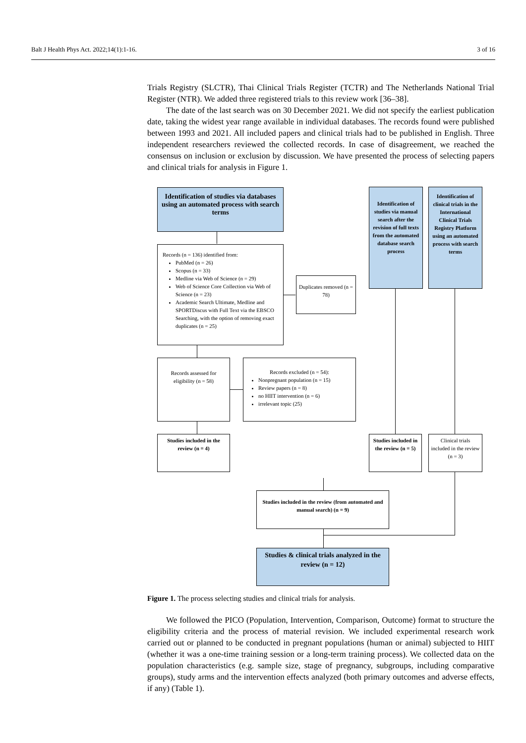Balt J Health Phys Act. 2022;14(1):1-16. 3 of 16
Trials Registry (SLCTR), Thai Clinical Trials Register (TCTR) and The Netherlands National Trial Register (NTR). We added three registered trials to this review work [36–38].
The date of the last search was on 30 December 2021. We did not specify the earliest publication date, taking the widest year range available in individual databases. The records found were published between 1993 and 2021. All included papers and clinical trials had to be published in English. Three independent researchers reviewed the collected records. In case of disagreement, we reached the consensus on inclusion or exclusion by discussion. We have presented the process of selecting papers and clinical trials for analysis in Figure 1.
Identification of studies via databases using an automated process with search terms
Identification of studies via manual search after the revision of full texts from the automated database search process
Identification of clinical trials in the International Clinical Trials Registry Platform using an automated process with search terms
Records (n = 136) identified from:
PubMed (n = 26)
Scopus (n = 33)
Medline via Web of Science (n = 29)
Web of Science Core Collection via Web of Science (n = 23)
Academic Search Ultimate, Medline and SPORTDiscus with Full Text via the EBSCO Searching, with the option of removing exact duplicates (n = 25)
Duplicates removed (n = 78)
Records assessed for eligibility (n = 58)
Records excluded (n = 54):
Nonpregnant population (n = 15)
Review papers (n = 8)
no HIIT intervention (n = 6)
irrelevant topic (25)
Studies included in the review (n = 4)
Studies included in the review (n = 5)
Clinical trials included in the review (n = 3)
Studies included in the review (from automated and manual search) (n = 9)
Studies & clinical trials analyzed in the review (n = 12)
Figure 1. The process selecting studies and clinical trials for analysis.
We followed the PICO (Population, Intervention, Comparison, Outcome) format to structure the eligibility criteria and the process of material revision. We included experi­mental research work carried out or planned to be conducted in pregnant populations (human or animal) subjected to HIIT (whether it was a one-time training session or a long-term training process). We collected data on the population characteristics (e.g. sample size, stage of pregnancy, subgroups, including comparative groups), study arms and the intervention effects analyzed (both primary outcomes and adverse effects, if any) (Table 1).